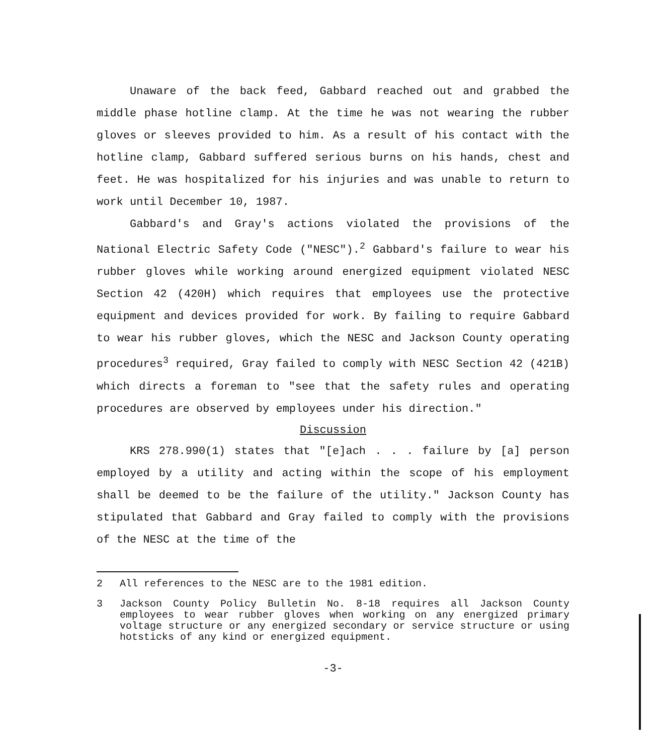Unaware of the back feed, Gabbard reached out and grabbed the middle phase hotline clamp. At the time he was not wearing the rubber gloves or sleeves provided to him. As a result of his contact with the hotline clamp, Gabbard suffered serious burns on his hands, chest and feet. He was hospitalized for his injuries and was unable to return to work until December 10, 1987.
Gabbard's and Gray's actions violated the provisions of the National Electric Safety Code ("NESC").<sup>2</sup> Gabbard's failure to wear his rubber gloves while working around energized equipment violated NESC Section 42 (420H) which requires that employees use the protective equipment and devices provided for work. By failing to require Gabbard to wear his rubber gloves, which the NESC and Jackson County operating procedures<sup>3</sup> required, Gray failed to comply with NESC Section 42 (421B) which directs a foreman to "see that the safety rules and operating procedures are observed by employees under his direction."
Discussion
KRS 278.990(1) states that "[e]ach . . . failure by [a] person employed by a utility and acting within the scope of his employment shall be deemed to be the failure of the utility." Jackson County has stipulated that Gabbard and Gray failed to comply with the provisions of the NESC at the time of the
2 All references to the NESC are to the 1981 edition.
3 Jackson County Policy Bulletin No. 8-18 requires all Jackson County employees to wear rubber gloves when working on any energized primary voltage structure or any energized secondary or service structure or using hotsticks of any kind or energized equipment.
-3-